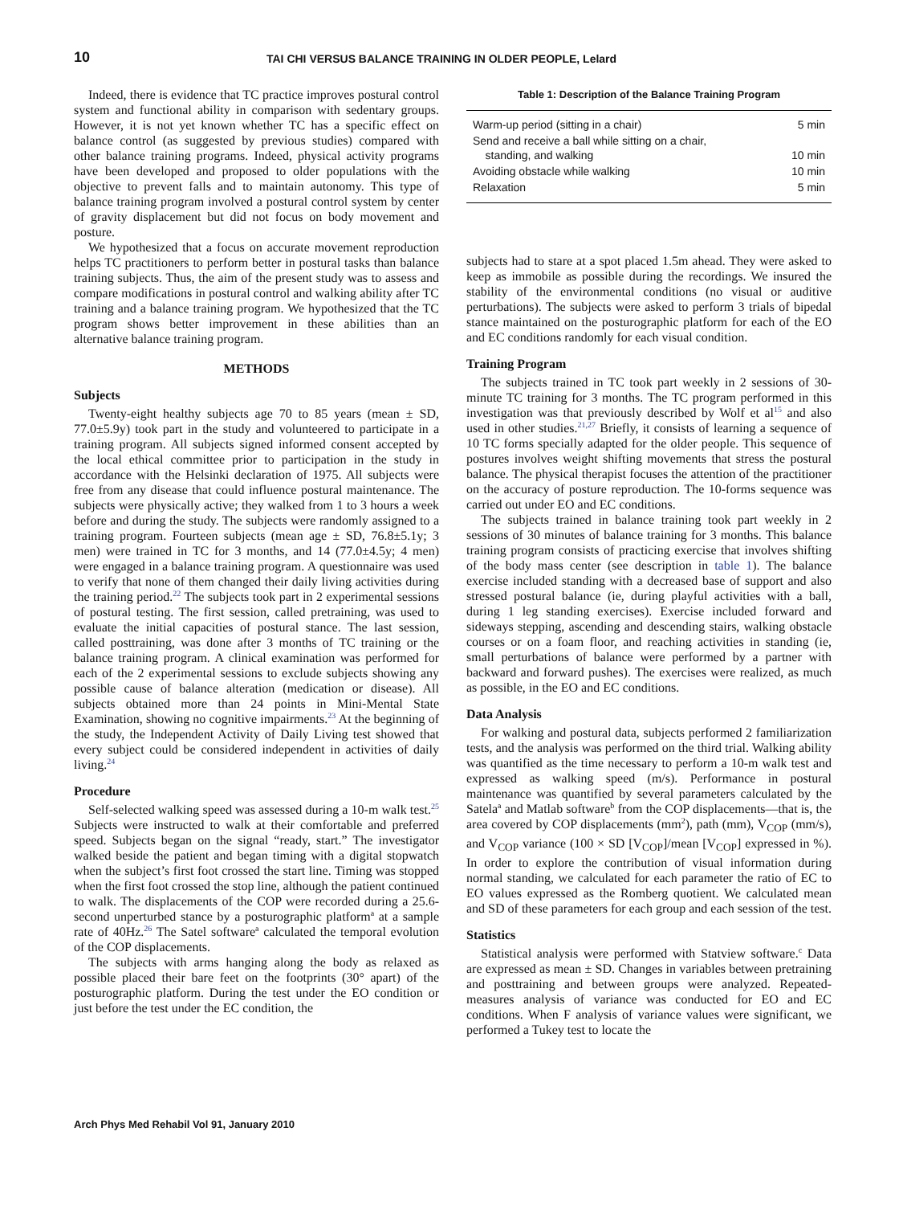10 TAI CHI VERSUS BALANCE TRAINING IN OLDER PEOPLE, Lelard
Indeed, there is evidence that TC practice improves postural control system and functional ability in comparison with sedentary groups. However, it is not yet known whether TC has a specific effect on balance control (as suggested by previous studies) compared with other balance training programs. Indeed, physical activity programs have been developed and proposed to older populations with the objective to prevent falls and to maintain autonomy. This type of balance training program involved a postural control system by center of gravity displacement but did not focus on body movement and posture.
We hypothesized that a focus on accurate movement reproduction helps TC practitioners to perform better in postural tasks than balance training subjects. Thus, the aim of the present study was to assess and compare modifications in postural control and walking ability after TC training and a balance training program. We hypothesized that the TC program shows better improvement in these abilities than an alternative balance training program.
METHODS
Subjects
Twenty-eight healthy subjects age 70 to 85 years (mean ± SD, 77.0±5.9y) took part in the study and volunteered to participate in a training program. All subjects signed informed consent accepted by the local ethical committee prior to participation in the study in accordance with the Helsinki declaration of 1975. All subjects were free from any disease that could influence postural maintenance. The subjects were physically active; they walked from 1 to 3 hours a week before and during the study. The subjects were randomly assigned to a training program. Fourteen subjects (mean age ± SD, 76.8±5.1y; 3 men) were trained in TC for 3 months, and 14 (77.0±4.5y; 4 men) were engaged in a balance training program. A questionnaire was used to verify that none of them changed their daily living activities during the training period.<sup>22</sup> The subjects took part in 2 experimental sessions of postural testing. The first session, called pretraining, was used to evaluate the initial capacities of postural stance. The last session, called posttraining, was done after 3 months of TC training or the balance training program. A clinical examination was performed for each of the 2 experimental sessions to exclude subjects showing any possible cause of balance alteration (medication or disease). All subjects obtained more than 24 points in Mini-Mental State Examination, showing no cognitive impairments.<sup>23</sup> At the beginning of the study, the Independent Activity of Daily Living test showed that every subject could be considered independent in activities of daily living.<sup>24</sup>
Procedure
Self-selected walking speed was assessed during a 10-m walk test.<sup>25</sup> Subjects were instructed to walk at their comfortable and preferred speed. Subjects began on the signal “ready, start.” The investigator walked beside the patient and began timing with a digital stopwatch when the subject’s first foot crossed the start line. Timing was stopped when the first foot crossed the stop line, although the patient continued to walk. The displacements of the COP were recorded during a 25.6-second unperturbed stance by a posturographic platform<sup>a</sup> at a sample rate of 40Hz.<sup>26</sup> The Satel software<sup>a</sup> calculated the temporal evolution of the COP displacements.
The subjects with arms hanging along the body as relaxed as possible placed their bare feet on the footprints (30° apart) of the posturographic platform. During the test under the EO condition or just before the test under the EC condition, the
Table 1: Description of the Balance Training Program
| Warm-up period (sitting in a chair) | 5 min |
| Send and receive a ball while sitting on a chair, standing, and walking | 10 min |
| Avoiding obstacle while walking | 10 min |
| Relaxation | 5 min |
subjects had to stare at a spot placed 1.5m ahead. They were asked to keep as immobile as possible during the recordings. We insured the stability of the environmental conditions (no visual or auditive perturbations). The subjects were asked to perform 3 trials of bipedal stance maintained on the posturographic platform for each of the EO and EC conditions randomly for each visual condition.
Training Program
The subjects trained in TC took part weekly in 2 sessions of 30-minute TC training for 3 months. The TC program performed in this investigation was that previously described by Wolf et al<sup>15</sup> and also used in other studies.<sup>21,27</sup> Briefly, it consists of learning a sequence of 10 TC forms specially adapted for the older people. This sequence of postures involves weight shifting movements that stress the postural balance. The physical therapist focuses the attention of the practitioner on the accuracy of posture reproduction. The 10-forms sequence was carried out under EO and EC conditions.
The subjects trained in balance training took part weekly in 2 sessions of 30 minutes of balance training for 3 months. This balance training program consists of practicing exercise that involves shifting of the body mass center (see description in table 1). The balance exercise included standing with a decreased base of support and also stressed postural balance (ie, during playful activities with a ball, during 1 leg standing exercises). Exercise included forward and sideways stepping, ascending and descending stairs, walking obstacle courses or on a foam floor, and reaching activities in standing (ie, small perturbations of balance were performed by a partner with backward and forward pushes). The exercises were realized, as much as possible, in the EO and EC conditions.
Data Analysis
For walking and postural data, subjects performed 2 familiarization tests, and the analysis was performed on the third trial. Walking ability was quantified as the time necessary to perform a 10-m walk test and expressed as walking speed (m/s). Performance in postural maintenance was quantified by several parameters calculated by the Satela<sup>a</sup> and Matlab software<sup>b</sup> from the COP displacements—that is, the area covered by COP displacements (mm<sup>2</sup>), path (mm), V<sub>COP</sub> (mm/s), and V<sub>COP</sub> variance (100 × SD [V<sub>COP</sub>]/mean [V<sub>COP</sub>] expressed in %). In order to explore the contribution of visual information during normal standing, we calculated for each parameter the ratio of EC to EO values expressed as the Romberg quotient. We calculated mean and SD of these parameters for each group and each session of the test.
Statistics
Statistical analysis were performed with Statview software.<sup>c</sup> Data are expressed as mean ± SD. Changes in variables between pretraining and posttraining and between groups were analyzed. Repeated-measures analysis of variance was conducted for EO and EC conditions. When F analysis of variance values were significant, we performed a Tukey test to locate the
Arch Phys Med Rehabil Vol 91, January 2010